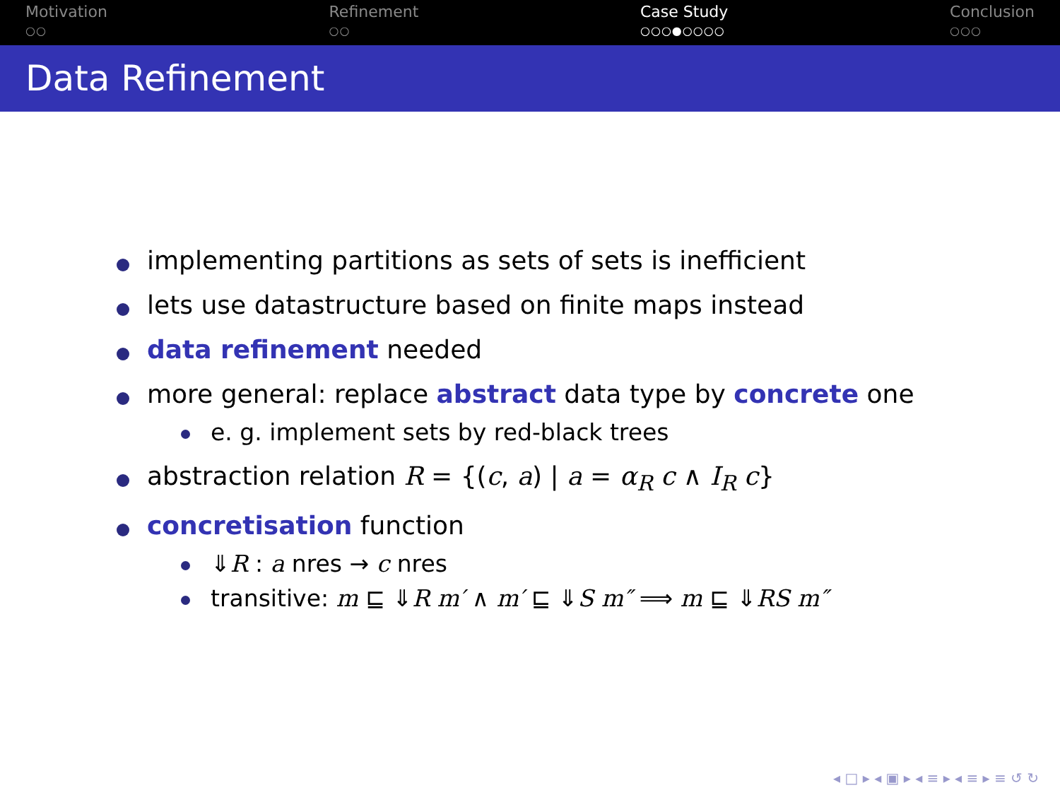Motivation
○○
Refinement
○○
Case Study
○○○●○○○○
Conclusion
○○○
Data Refinement
implementing partitions as sets of sets is inefficient
lets use datastructure based on finite maps instead
data refinement needed
more general: replace abstract data type by concrete one
e. g. implement sets by red-black trees
abstraction relation R = {(c, a) | a = α<sub>R</sub> c ∧ I<sub>R</sub> c}
concretisation function
⇓R : a nres → c nres
transitive: m ⊑ ⇓R m′ ∧ m′ ⊑ ⇓S m″ ⟹ m ⊑ ⇓RS m″
◂ □ ▸ ◂ ▣ ▸ ◂ ≡ ▸ ◂ ≡ ▸ ≡ ↺ ↻